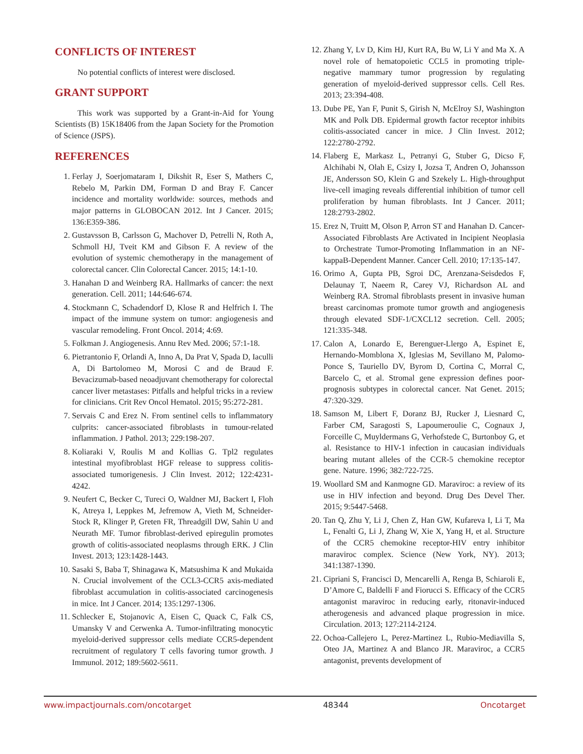CONFLICTS OF INTEREST
No potential conflicts of interest were disclosed.
GRANT SUPPORT
This work was supported by a Grant-in-Aid for Young Scientists (B) 15K18406 from the Japan Society for the Promotion of Science (JSPS).
REFERENCES
1. Ferlay J, Soerjomataram I, Dikshit R, Eser S, Mathers C, Rebelo M, Parkin DM, Forman D and Bray F. Cancer incidence and mortality worldwide: sources, methods and major patterns in GLOBOCAN 2012. Int J Cancer. 2015; 136:E359-386.
2. Gustavsson B, Carlsson G, Machover D, Petrelli N, Roth A, Schmoll HJ, Tveit KM and Gibson F. A review of the evolution of systemic chemotherapy in the management of colorectal cancer. Clin Colorectal Cancer. 2015; 14:1-10.
3. Hanahan D and Weinberg RA. Hallmarks of cancer: the next generation. Cell. 2011; 144:646-674.
4. Stockmann C, Schadendorf D, Klose R and Helfrich I. The impact of the immune system on tumor: angiogenesis and vascular remodeling. Front Oncol. 2014; 4:69.
5. Folkman J. Angiogenesis. Annu Rev Med. 2006; 57:1-18.
6. Pietrantonio F, Orlandi A, Inno A, Da Prat V, Spada D, Iaculli A, Di Bartolomeo M, Morosi C and de Braud F. Bevacizumab-based neoadjuvant chemotherapy for colorectal cancer liver metastases: Pitfalls and helpful tricks in a review for clinicians. Crit Rev Oncol Hematol. 2015; 95:272-281.
7. Servais C and Erez N. From sentinel cells to inflammatory culprits: cancer-associated fibroblasts in tumour-related inflammation. J Pathol. 2013; 229:198-207.
8. Koliaraki V, Roulis M and Kollias G. Tpl2 regulates intestinal myofibroblast HGF release to suppress colitis-associated tumorigenesis. J Clin Invest. 2012; 122:4231-4242.
9. Neufert C, Becker C, Tureci O, Waldner MJ, Backert I, Floh K, Atreya I, Leppkes M, Jefremow A, Vieth M, Schneider-Stock R, Klinger P, Greten FR, Threadgill DW, Sahin U and Neurath MF. Tumor fibroblast-derived epiregulin promotes growth of colitis-associated neoplasms through ERK. J Clin Invest. 2013; 123:1428-1443.
10. Sasaki S, Baba T, Shinagawa K, Matsushima K and Mukaida N. Crucial involvement of the CCL3-CCR5 axis-mediated fibroblast accumulation in colitis-associated carcinogenesis in mice. Int J Cancer. 2014; 135:1297-1306.
11. Schlecker E, Stojanovic A, Eisen C, Quack C, Falk CS, Umansky V and Cerwenka A. Tumor-infiltrating monocytic myeloid-derived suppressor cells mediate CCR5-dependent recruitment of regulatory T cells favoring tumor growth. J Immunol. 2012; 189:5602-5611.
12. Zhang Y, Lv D, Kim HJ, Kurt RA, Bu W, Li Y and Ma X. A novel role of hematopoietic CCL5 in promoting triple-negative mammary tumor progression by regulating generation of myeloid-derived suppressor cells. Cell Res. 2013; 23:394-408.
13. Dube PE, Yan F, Punit S, Girish N, McElroy SJ, Washington MK and Polk DB. Epidermal growth factor receptor inhibits colitis-associated cancer in mice. J Clin Invest. 2012; 122:2780-2792.
14. Flaberg E, Markasz L, Petranyi G, Stuber G, Dicso F, Alchihabi N, Olah E, Csizy I, Jozsa T, Andren O, Johansson JE, Andersson SO, Klein G and Szekely L. High-throughput live-cell imaging reveals differential inhibition of tumor cell proliferation by human fibroblasts. Int J Cancer. 2011; 128:2793-2802.
15. Erez N, Truitt M, Olson P, Arron ST and Hanahan D. Cancer-Associated Fibroblasts Are Activated in Incipient Neoplasia to Orchestrate Tumor-Promoting Inflammation in an NF-kappaB-Dependent Manner. Cancer Cell. 2010; 17:135-147.
16. Orimo A, Gupta PB, Sgroi DC, Arenzana-Seisdedos F, Delaunay T, Naeem R, Carey VJ, Richardson AL and Weinberg RA. Stromal fibroblasts present in invasive human breast carcinomas promote tumor growth and angiogenesis through elevated SDF-1/CXCL12 secretion. Cell. 2005; 121:335-348.
17. Calon A, Lonardo E, Berenguer-Llergo A, Espinet E, Hernando-Momblona X, Iglesias M, Sevillano M, Palomo-Ponce S, Tauriello DV, Byrom D, Cortina C, Morral C, Barcelo C, et al. Stromal gene expression defines poor-prognosis subtypes in colorectal cancer. Nat Genet. 2015; 47:320-329.
18. Samson M, Libert F, Doranz BJ, Rucker J, Liesnard C, Farber CM, Saragosti S, Lapoumeroulie C, Cognaux J, Forceille C, Muyldermans G, Verhofstede C, Burtonboy G, et al. Resistance to HIV-1 infection in caucasian individuals bearing mutant alleles of the CCR-5 chemokine receptor gene. Nature. 1996; 382:722-725.
19. Woollard SM and Kanmogne GD. Maraviroc: a review of its use in HIV infection and beyond. Drug Des Devel Ther. 2015; 9:5447-5468.
20. Tan Q, Zhu Y, Li J, Chen Z, Han GW, Kufareva I, Li T, Ma L, Fenalti G, Li J, Zhang W, Xie X, Yang H, et al. Structure of the CCR5 chemokine receptor-HIV entry inhibitor maraviroc complex. Science (New York, NY). 2013; 341:1387-1390.
21. Cipriani S, Francisci D, Mencarelli A, Renga B, Schiaroli E, D’Amore C, Baldelli F and Fiorucci S. Efficacy of the CCR5 antagonist maraviroc in reducing early, ritonavir-induced atherogenesis and advanced plaque progression in mice. Circulation. 2013; 127:2114-2124.
22. Ochoa-Callejero L, Perez-Martinez L, Rubio-Mediavilla S, Oteo JA, Martinez A and Blanco JR. Maraviroc, a CCR5 antagonist, prevents development of
www.impactjournals.com/oncotarget 48344 Oncotarget